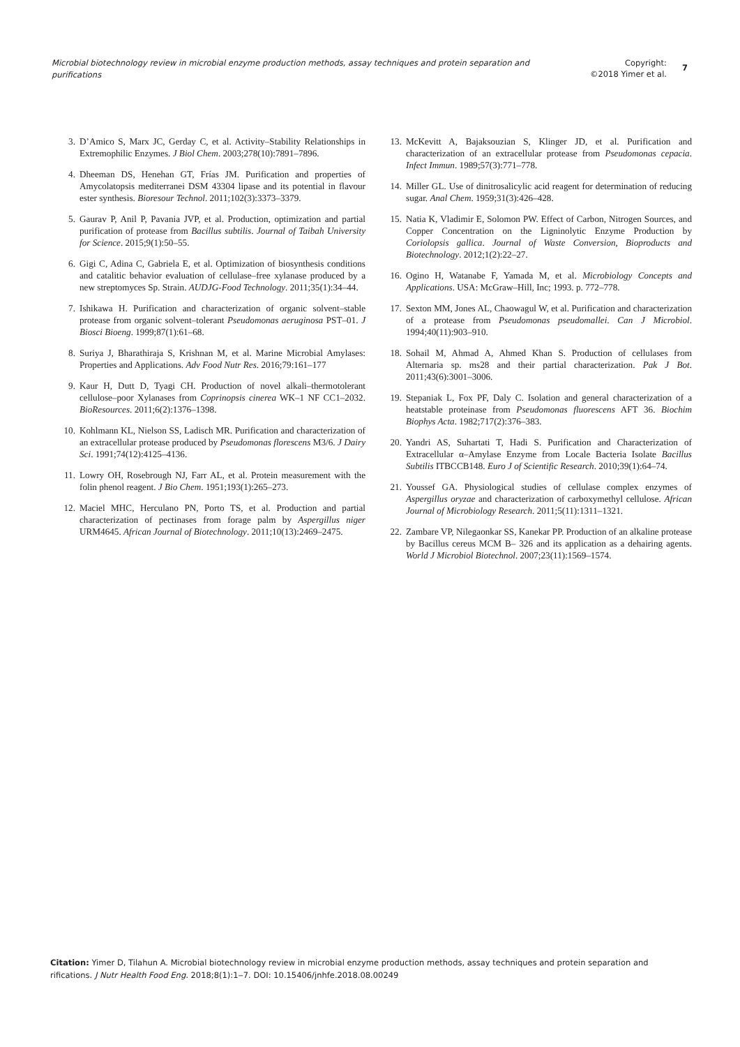Microbial biotechnology review in microbial enzyme production methods, assay techniques and protein separation and purifications
Copyright:
©2018 Yimer et al.
7
3. D’Amico S, Marx JC, Gerday C, et al. Activity–Stability Relationships in Extremophilic Enzymes. J Biol Chem. 2003;278(10):7891–7896.
4. Dheeman DS, Henehan GT, Frías JM. Purification and properties of Amycolatopsis mediterranei DSM 43304 lipase and its potential in flavour ester synthesis. Bioresour Technol. 2011;102(3):3373–3379.
5. Gaurav P, Anil P, Pavania JVP, et al. Production, optimization and partial purification of protease from Bacillus subtilis. Journal of Taibah University for Science. 2015;9(1):50–55.
6. Gigi C, Adina C, Gabriela E, et al. Optimization of biosynthesis conditions and catalitic behavior evaluation of cellulase–free xylanase produced by a new streptomyces Sp. Strain. AUDJG-Food Technology. 2011;35(1):34–44.
7. Ishikawa H. Purification and characterization of organic solvent–stable protease from organic solvent–tolerant Pseudomonas aeruginosa PST–01. J Biosci Bioeng. 1999;87(1):61–68.
8. Suriya J, Bharathiraja S, Krishnan M, et al. Marine Microbial Amylases: Properties and Applications. Adv Food Nutr Res. 2016;79:161–177
9. Kaur H, Dutt D, Tyagi CH. Production of novel alkali–thermotolerant cellulose–poor Xylanases from Coprinopsis cinerea WK–1 NF CC1–2032. BioResources. 2011;6(2):1376–1398.
10. Kohlmann KL, Nielson SS, Ladisch MR. Purification and characterization of an extracellular protease produced by Pseudomonas florescens M3/6. J Dairy Sci. 1991;74(12):4125–4136.
11. Lowry OH, Rosebrough NJ, Farr AL, et al. Protein measurement with the folin phenol reagent. J Bio Chem. 1951;193(1):265–273.
12. Maciel MHC, Herculano PN, Porto TS, et al. Production and partial characterization of pectinases from forage palm by Aspergillus niger URM4645. African Journal of Biotechnology. 2011;10(13):2469–2475.
13. McKevitt A, Bajaksouzian S, Klinger JD, et al. Purification and characterization of an extracellular protease from Pseudomonas cepacia. Infect Immun. 1989;57(3):771–778.
14. Miller GL. Use of dinitrosalicylic acid reagent for determination of reducing sugar. Anal Chem. 1959;31(3):426–428.
15. Natia K, Vladimir E, Solomon PW. Effect of Carbon, Nitrogen Sources, and Copper Concentration on the Ligninolytic Enzyme Production by Coriolopsis gallica. Journal of Waste Conversion, Bioproducts and Biotechnology. 2012;1(2):22–27.
16. Ogino H, Watanabe F, Yamada M, et al. Microbiology Concepts and Applications. USA: McGraw–Hill, Inc; 1993. p. 772–778.
17. Sexton MM, Jones AL, Chaowagul W, et al. Purification and characterization of a protease from Pseudomonas pseudomallei. Can J Microbiol. 1994;40(11):903–910.
18. Sohail M, Ahmad A, Ahmed Khan S. Production of cellulases from Alternaria sp. ms28 and their partial characterization. Pak J Bot. 2011;43(6):3001–3006.
19. Stepaniak L, Fox PF, Daly C. Isolation and general characterization of a heatstable proteinase from Pseudomonas fluorescens AFT 36. Biochim Biophys Acta. 1982;717(2):376–383.
20. Yandri AS, Suhartati T, Hadi S. Purification and Characterization of Extracellular α–Amylase Enzyme from Locale Bacteria Isolate Bacillus Subtilis ITBCCB148. Euro J of Scientific Research. 2010;39(1):64–74.
21. Youssef GA. Physiological studies of cellulase complex enzymes of Aspergillus oryzae and characterization of carboxymethyl cellulose. African Journal of Microbiology Research. 2011;5(11):1311–1321.
22. Zambare VP, Nilegaonkar SS, Kanekar PP. Production of an alkaline protease by Bacillus cereus MCM B– 326 and its application as a dehairing agents. World J Microbiol Biotechnol. 2007;23(11):1569–1574.
Citation: Yimer D, Tilahun A. Microbial biotechnology review in microbial enzyme production methods, assay techniques and protein separation and rifications. J Nutr Health Food Eng. 2018;8(1):1‒7. DOI: 10.15406/jnhfe.2018.08.00249